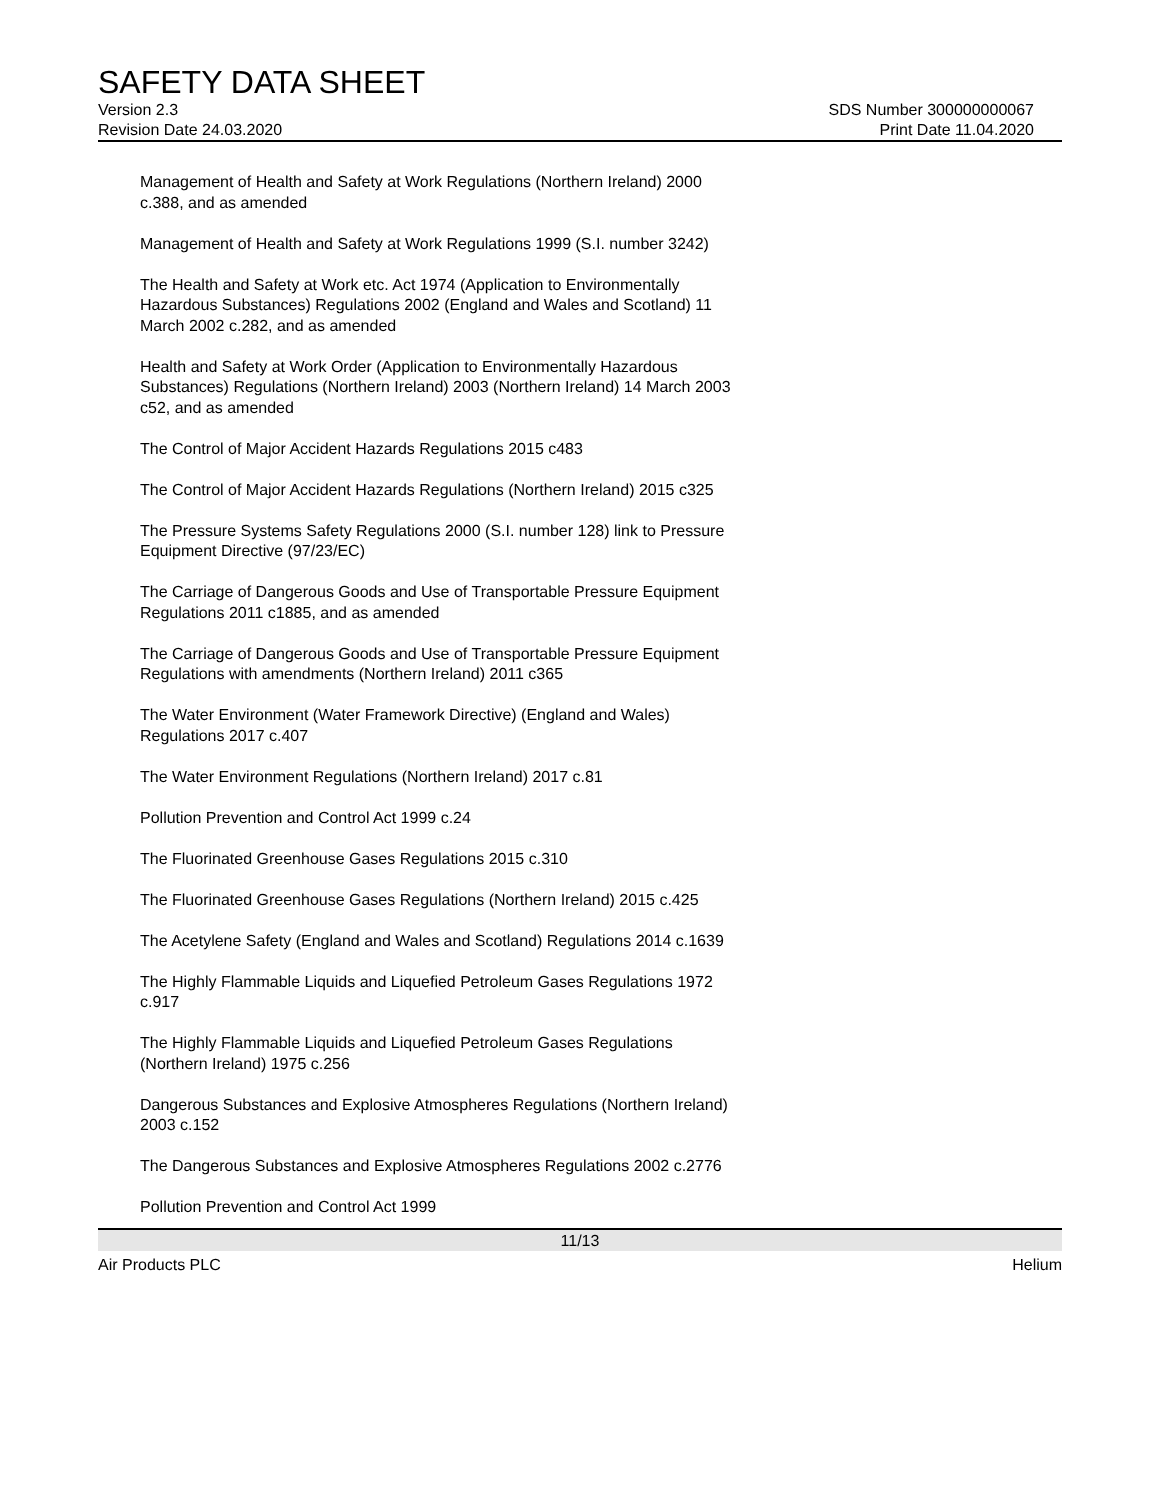SAFETY DATA SHEET
Version 2.3 SDS Number 300000000067
Revision Date 24.03.2020 Print Date 11.04.2020
Management of Health and Safety at Work Regulations (Northern Ireland) 2000 c.388, and as amended
Management of Health and Safety at Work Regulations 1999 (S.I. number 3242)
The Health and Safety at Work etc. Act 1974 (Application to Environmentally Hazardous Substances) Regulations 2002 (England and Wales and Scotland) 11 March 2002 c.282, and as amended
Health and Safety at Work Order (Application to Environmentally Hazardous Substances) Regulations (Northern Ireland) 2003 (Northern Ireland) 14 March 2003 c52, and as amended
The Control of Major Accident Hazards Regulations 2015 c483
The Control of Major Accident Hazards Regulations (Northern Ireland) 2015 c325
The Pressure Systems Safety Regulations 2000 (S.I. number 128) link to Pressure Equipment Directive (97/23/EC)
The Carriage of Dangerous Goods and Use of Transportable Pressure Equipment Regulations 2011 c1885, and as amended
The Carriage of Dangerous Goods and Use of Transportable Pressure Equipment Regulations with amendments (Northern Ireland) 2011 c365
The Water Environment (Water Framework Directive) (England and Wales) Regulations 2017 c.407
The Water Environment Regulations (Northern Ireland) 2017 c.81
Pollution Prevention and Control Act 1999 c.24
The Fluorinated Greenhouse Gases Regulations 2015 c.310
The Fluorinated Greenhouse Gases Regulations (Northern Ireland) 2015 c.425
The Acetylene Safety (England and Wales and Scotland) Regulations 2014 c.1639
The Highly Flammable Liquids and Liquefied Petroleum Gases Regulations 1972 c.917
The Highly Flammable Liquids and Liquefied Petroleum Gases Regulations (Northern Ireland) 1975 c.256
Dangerous Substances and Explosive Atmospheres Regulations (Northern Ireland) 2003 c.152
The Dangerous Substances and Explosive Atmospheres Regulations 2002 c.2776
Pollution Prevention and Control Act 1999
11/13
Air Products PLC Helium